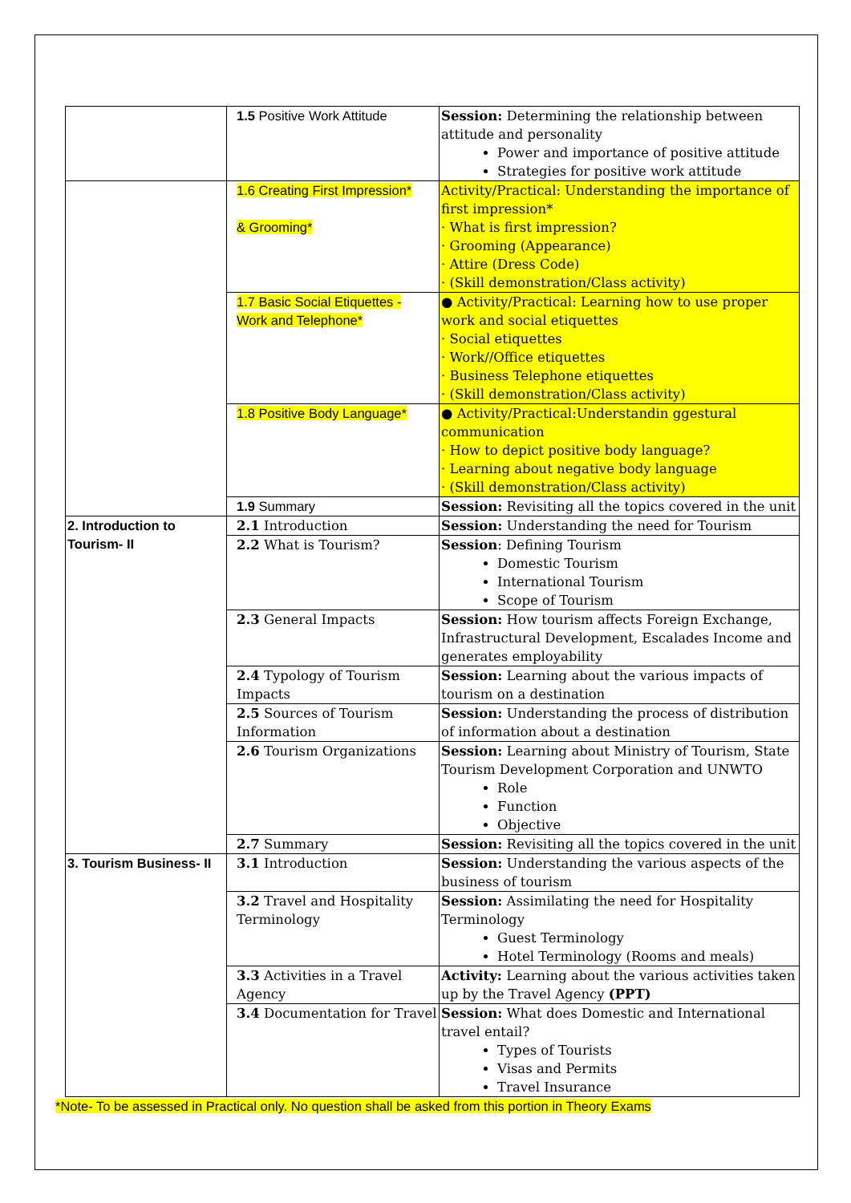| | 1.5 Positive Work Attitude | Session: Determining the relationship between attitude and personality Power and importance of positive attitude Strategies for positive work attitude |
| | 1.6 Creating First Impression* & Grooming* | Activity/Practical: Understanding the importance of first impression* · What is first impression? · Grooming (Appearance) · Attire (Dress Code) · (Skill demonstration/Class activity) |
| | 1.7 Basic Social Etiquettes - Work and Telephone* | ● Activity/Practical: Learning how to use proper work and social etiquettes · Social etiquettes · Work//Office etiquettes · Business Telephone etiquettes · (Skill demonstration/Class activity) |
| | 1.8 Positive Body Language* | ● Activity/Practical:Understandin ggestural communication · How to depict positive body language? · Learning about negative body language · (Skill demonstration/Class activity) |
| | 1.9 Summary | Session: Revisiting all the topics covered in the unit |
| 2. Introduction to Tourism- II | 2.1 Introduction | Session: Understanding the need for Tourism |
| | 2.2 What is Tourism? | Session : Defining Tourism Domestic Tourism International Tourism Scope of Tourism |
| | 2.3 General Impacts | Session: How tourism affects Foreign Exchange, Infrastructural Development, Escalades Income and generates employability |
| | 2.4 Typology of Tourism Impacts | Session: Learning about the various impacts of tourism on a destination |
| | 2.5 Sources of Tourism Information | Session: Understanding the process of distribution of information about a destination |
| | 2.6 Tourism Organizations | Session: Learning about Ministry of Tourism, State Tourism Development Corporation and UNWTO Role Function Objective |
| | 2.7 Summary | Session: Revisiting all the topics covered in the unit |
| 3. Tourism Business- II | 3.1 Introduction | Session: Understanding the various aspects of the business of tourism |
| | 3.2 Travel and Hospitality Terminology | Session: Assimilating the need for Hospitality Terminology Guest Terminology Hotel Terminology (Rooms and meals) |
| | 3.3 Activities in a Travel Agency | Activity: Learning about the various activities taken up by the Travel Agency (PPT) |
| | 3.4 Documentation for Travel | Session: What does Domestic and International travel entail? Types of Tourists Visas and Permits Travel Insurance |
*Note- To be assessed in Practical only. No question shall be asked from this portion in Theory Exams